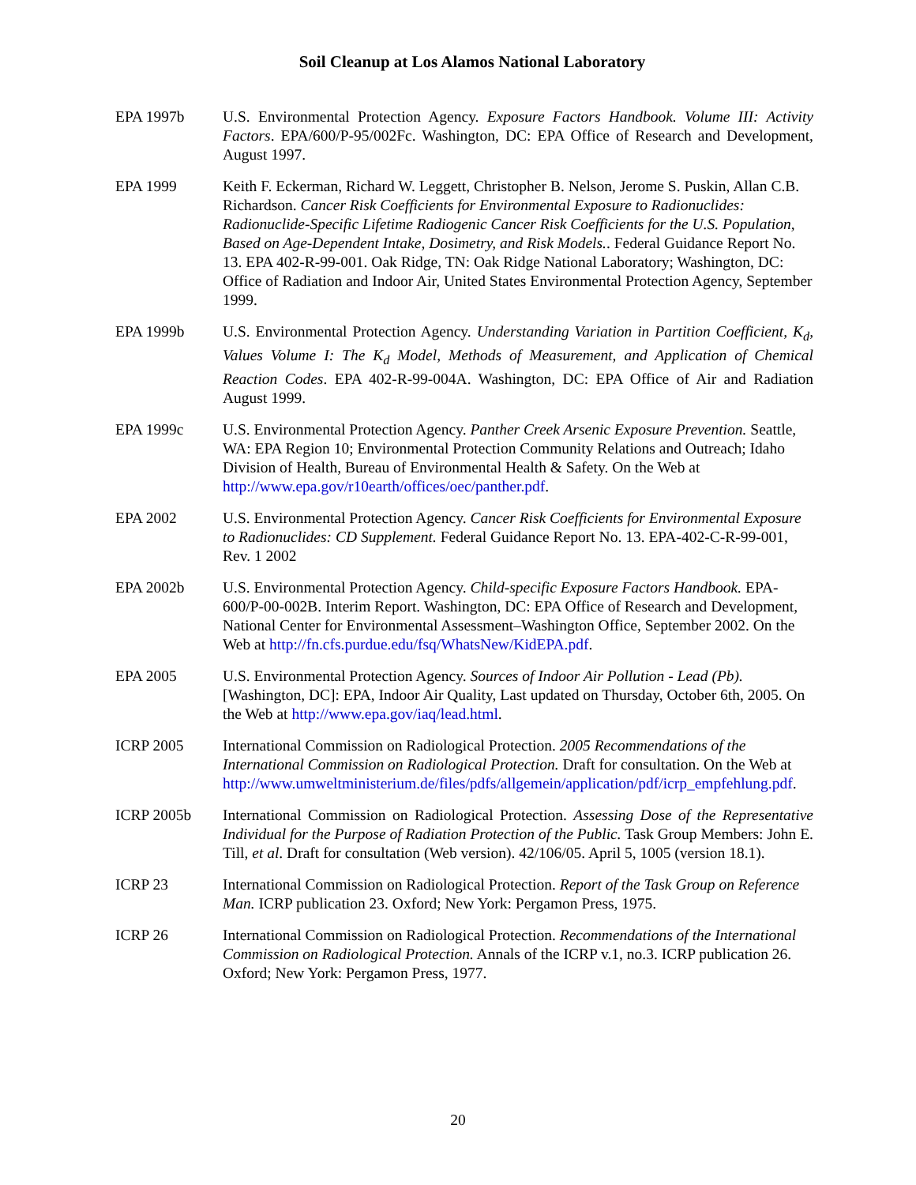Soil Cleanup at Los Alamos National Laboratory
EPA 1997b U.S. Environmental Protection Agency. Exposure Factors Handbook. Volume III: Activity Factors. EPA/600/P-95/002Fc. Washington, DC: EPA Office of Research and Development, August 1997.
EPA 1999 Keith F. Eckerman, Richard W. Leggett, Christopher B. Nelson, Jerome S. Puskin, Allan C.B. Richardson. Cancer Risk Coefficients for Environmental Exposure to Radionuclides: Radionuclide-Specific Lifetime Radiogenic Cancer Risk Coefficients for the U.S. Population, Based on Age-Dependent Intake, Dosimetry, and Risk Models.. Federal Guidance Report No. 13. EPA 402-R-99-001. Oak Ridge, TN: Oak Ridge National Laboratory; Washington, DC: Office of Radiation and Indoor Air, United States Environmental Protection Agency, September 1999.
EPA 1999b U.S. Environmental Protection Agency. Understanding Variation in Partition Coefficient, K<sub>d</sub>, Values Volume I: The K<sub>d</sub> Model, Methods of Measurement, and Application of Chemical Reaction Codes. EPA 402-R-99-004A. Washington, DC: EPA Office of Air and Radiation August 1999.
EPA 1999c U.S. Environmental Protection Agency. Panther Creek Arsenic Exposure Prevention. Seattle, WA: EPA Region 10; Environmental Protection Community Relations and Outreach; Idaho Division of Health, Bureau of Environmental Health & Safety. On the Web at http://www.epa.gov/r10earth/offices/oec/panther.pdf.
EPA 2002 U.S. Environmental Protection Agency. Cancer Risk Coefficients for Environmental Exposure to Radionuclides: CD Supplement. Federal Guidance Report No. 13. EPA-402-C-R-99-001, Rev. 1 2002
EPA 2002b U.S. Environmental Protection Agency. Child-specific Exposure Factors Handbook. EPA-600/P-00-002B. Interim Report. Washington, DC: EPA Office of Research and Development, National Center for Environmental Assessment–Washington Office, September 2002. On the Web at http://fn.cfs.purdue.edu/fsq/WhatsNew/KidEPA.pdf.
EPA 2005 U.S. Environmental Protection Agency. Sources of Indoor Air Pollution - Lead (Pb). [Washington, DC]: EPA, Indoor Air Quality, Last updated on Thursday, October 6th, 2005. On the Web at http://www.epa.gov/iaq/lead.html.
ICRP 2005 International Commission on Radiological Protection. 2005 Recommendations of the International Commission on Radiological Protection. Draft for consultation. On the Web at http://www.umweltministerium.de/files/pdfs/allgemein/application/pdf/icrp_empfehlung.pdf.
ICRP 2005b International Commission on Radiological Protection. Assessing Dose of the Representative Individual for the Purpose of Radiation Protection of the Public. Task Group Members: John E. Till, et al. Draft for consultation (Web version). 42/106/05. April 5, 1005 (version 18.1).
ICRP 23 International Commission on Radiological Protection. Report of the Task Group on Reference Man. ICRP publication 23. Oxford; New York: Pergamon Press, 1975.
ICRP 26 International Commission on Radiological Protection. Recommendations of the International Commission on Radiological Protection. Annals of the ICRP v.1, no.3. ICRP publication 26. Oxford; New York: Pergamon Press, 1977.
20